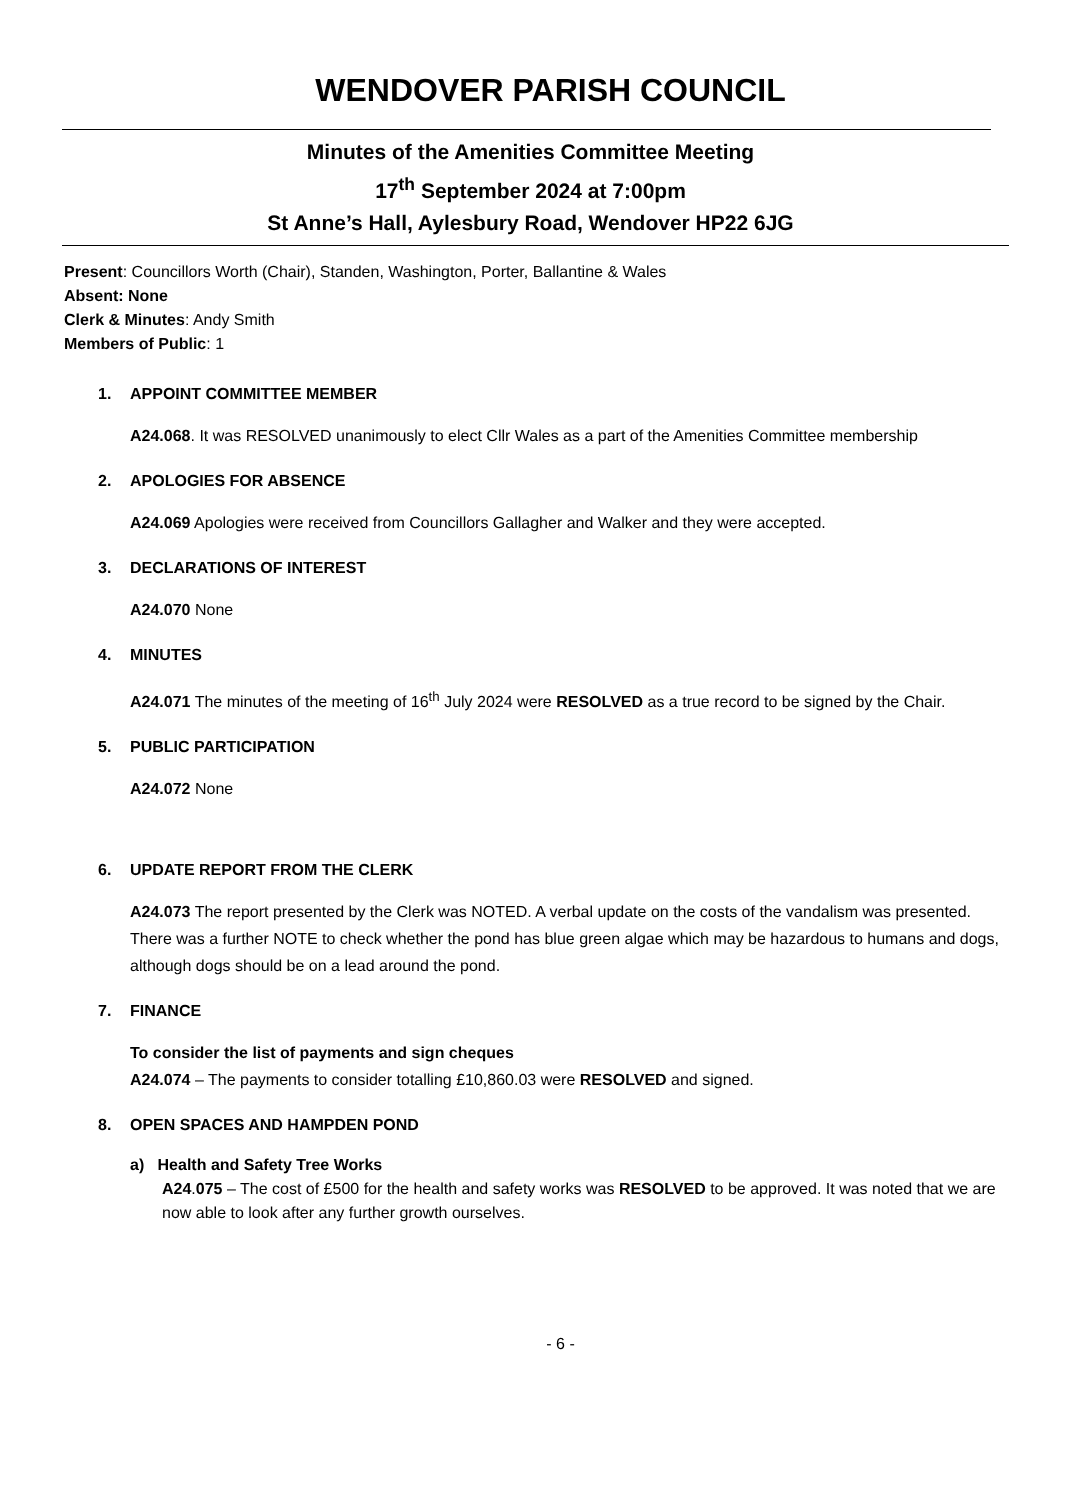WENDOVER PARISH COUNCIL
Minutes of the Amenities Committee Meeting
17<sup>th</sup> September 2024 at 7:00pm
St Anne’s Hall, Aylesbury Road, Wendover HP22 6JG
Present: Councillors Worth (Chair), Standen, Washington, Porter, Ballantine & Wales
Absent: None
Clerk & Minutes: Andy Smith
Members of Public: 1
1. APPOINT COMMITTEE MEMBER
A24.068. It was RESOLVED unanimously to elect Cllr Wales as a part of the Amenities Committee membership
2. APOLOGIES FOR ABSENCE
A24.069 Apologies were received from Councillors Gallagher and Walker and they were accepted.
3. DECLARATIONS OF INTEREST
A24.070 None
4. MINUTES
A24.071 The minutes of the meeting of 16<sup>th</sup> July 2024 were RESOLVED as a true record to be signed by the Chair.
5. PUBLIC PARTICIPATION
A24.072 None
6. UPDATE REPORT FROM THE CLERK
A24.073 The report presented by the Clerk was NOTED. A verbal update on the costs of the vandalism was presented. There was a further NOTE to check whether the pond has blue green algae which may be hazardous to humans and dogs, although dogs should be on a lead around the pond.
7. FINANCE
To consider the list of payments and sign cheques
A24.074 – The payments to consider totalling £10,860.03 were RESOLVED and signed.
8. OPEN SPACES AND HAMPDEN POND
a) Health and Safety Tree Works
A24.075 – The cost of £500 for the health and safety works was RESOLVED to be approved. It was noted that we are now able to look after any further growth ourselves.
- 6 -